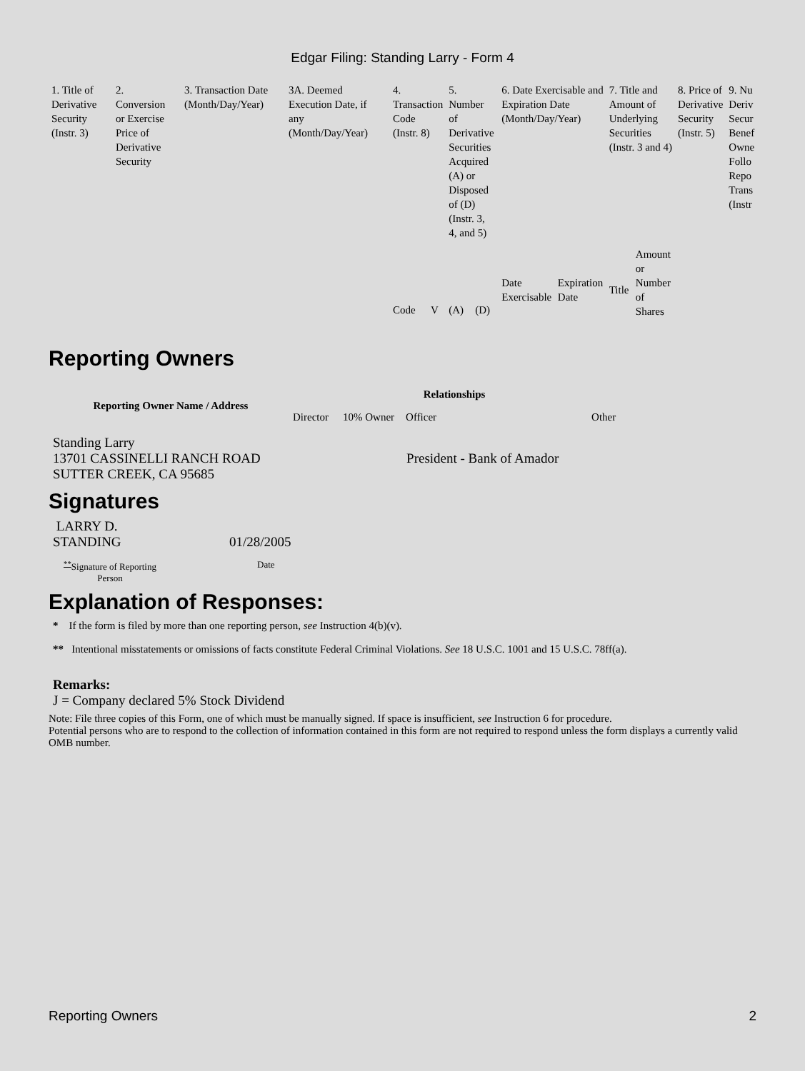Edgar Filing: Standing Larry - Form 4
| 1. Title of Derivative Security (Instr. 3) | 2. Conversion or Exercise Price of Derivative Security | 3. Transaction Date (Month/Day/Year) | 3A. Deemed Execution Date, if any (Month/Day/Year) | 4. Transaction Code (Instr. 8) | | 5. Number of Derivative Securities Acquired (A) or Disposed of (D) (Instr. 3, 4, and 5) | | 6. Date Exercisable and Expiration Date (Month/Day/Year) | | 7. Title and Amount of Underlying Securities (Instr. 3 and 4) | | 8. Price of Derivative Security (Instr. 5) | 9. Nu Deriv Secur Benef Owne Follo Repo Trans (Instr |
| | | | | | | | | Date Exercisable | Expiration Date | Title | Amount or Number of Shares | | |
| | | | | Code | V | (A) | (D) | | | | | | |
Reporting Owners
| Reporting Owner Name / Address | Relationships | | | |
| --- | --- | --- | --- | --- |
| | Director | 10% Owner | Officer | Other |
| Standing Larry 13701 CASSINELLI RANCH ROAD SUTTER CREEK, CA 95685 | | | President - Bank of Amador | |
Signatures
| LARRY D. STANDING | 01/28/2005 |
| <sup>**</sup> Signature of Reporting Person | Date |
Explanation of Responses:
* If the form is filed by more than one reporting person, see Instruction 4(b)(v).
** Intentional misstatements or omissions of facts constitute Federal Criminal Violations. See 18 U.S.C. 1001 and 15 U.S.C. 78ff(a).
Remarks:
J = Company declared 5% Stock Dividend
Note: File three copies of this Form, one of which must be manually signed. If space is insufficient, see Instruction 6 for procedure.
Potential persons who are to respond to the collection of information contained in this form are not required to respond unless the form displays a currently valid OMB number.
Reporting Owners 2